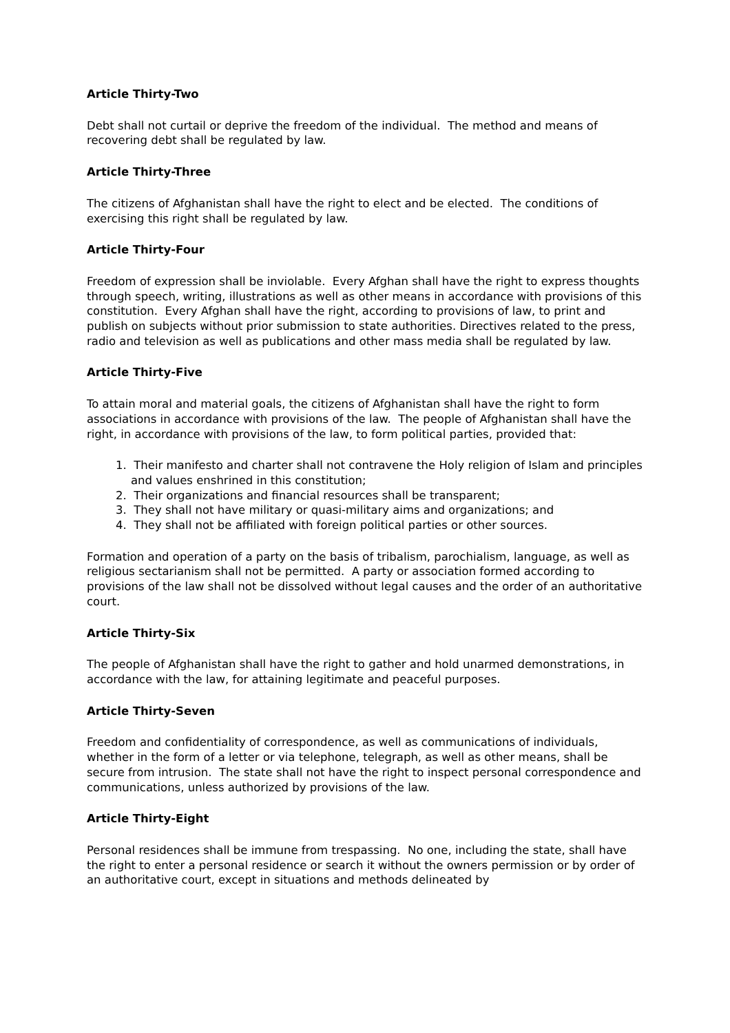Article Thirty-Two
Debt shall not curtail or deprive the freedom of the individual. The method and means of recovering debt shall be regulated by law.
Article Thirty-Three
The citizens of Afghanistan shall have the right to elect and be elected. The conditions of exercising this right shall be regulated by law.
Article Thirty-Four
Freedom of expression shall be inviolable. Every Afghan shall have the right to express thoughts through speech, writing, illustrations as well as other means in accordance with provisions of this constitution. Every Afghan shall have the right, according to provisions of law, to print and publish on subjects without prior submission to state authorities. Directives related to the press, radio and television as well as publications and other mass media shall be regulated by law.
Article Thirty-Five
To attain moral and material goals, the citizens of Afghanistan shall have the right to form associations in accordance with provisions of the law. The people of Afghanistan shall have the right, in accordance with provisions of the law, to form political parties, provided that:
1. Their manifesto and charter shall not contravene the Holy religion of Islam and principles and values enshrined in this constitution;
2. Their organizations and financial resources shall be transparent;
3. They shall not have military or quasi-military aims and organizations; and
4. They shall not be affiliated with foreign political parties or other sources.
Formation and operation of a party on the basis of tribalism, parochialism, language, as well as religious sectarianism shall not be permitted. A party or association formed according to provisions of the law shall not be dissolved without legal causes and the order of an authoritative court.
Article Thirty-Six
The people of Afghanistan shall have the right to gather and hold unarmed demonstrations, in accordance with the law, for attaining legitimate and peaceful purposes.
Article Thirty-Seven
Freedom and confidentiality of correspondence, as well as communications of individuals, whether in the form of a letter or via telephone, telegraph, as well as other means, shall be secure from intrusion. The state shall not have the right to inspect personal correspondence and communications, unless authorized by provisions of the law.
Article Thirty-Eight
Personal residences shall be immune from trespassing. No one, including the state, shall have the right to enter a personal residence or search it without the owners permission or by order of an authoritative court, except in situations and methods delineated by